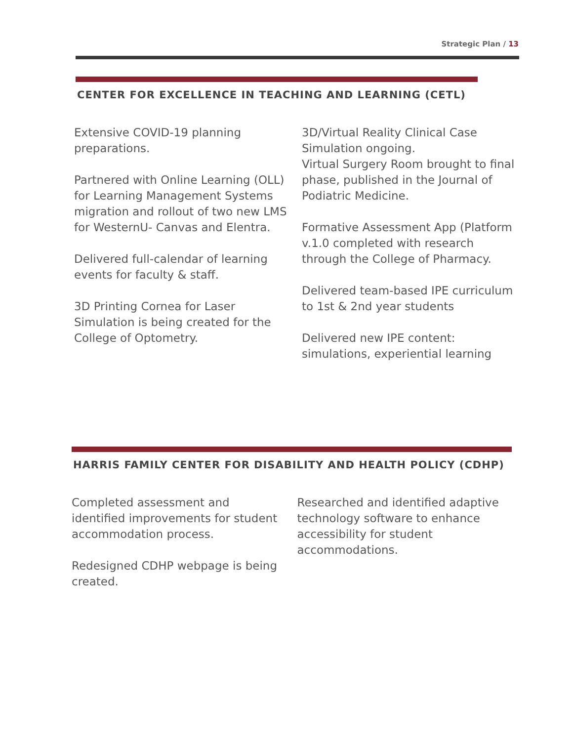Strategic Plan / 13
CENTER FOR EXCELLENCE IN TEACHING AND LEARNING (CETL)
Extensive COVID-19 planning preparations.
Partnered with Online Learning (OLL) for Learning Management Systems migration and rollout of two new LMS for WesternU- Canvas and Elentra.
Delivered full-calendar of learning events for faculty & staff.
3D Printing Cornea for Laser Simulation is being created for the College of Optometry.
3D/Virtual Reality Clinical Case Simulation ongoing.
Virtual Surgery Room brought to final phase, published in the Journal of Podiatric Medicine.
Formative Assessment App (Platform v.1.0 completed with research through the College of Pharmacy.
Delivered team-based IPE curriculum to 1st & 2nd year students
Delivered new IPE content: simulations, experiential learning
HARRIS FAMILY CENTER FOR DISABILITY AND HEALTH POLICY (CDHP)
Completed assessment and identified improvements for student accommodation process.
Redesigned CDHP webpage is being created.
Researched and identified adaptive technology software to enhance accessibility for student accommodations.